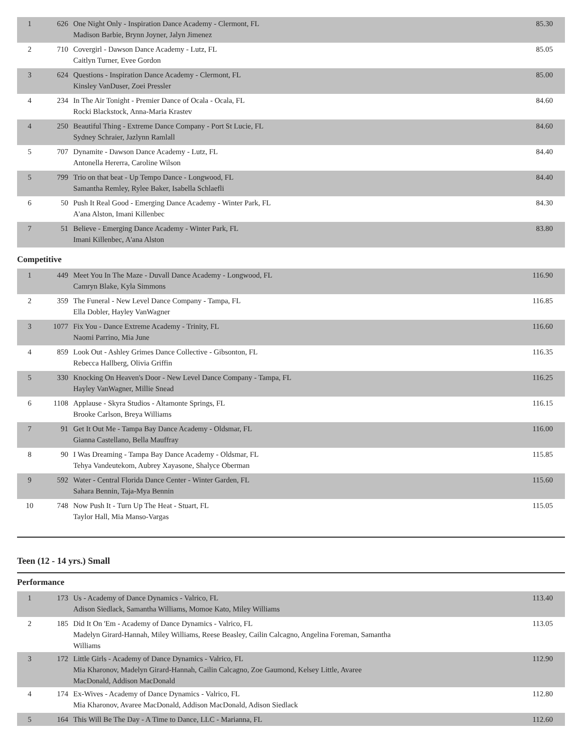| 1 | 626 | One Night Only - Inspiration Dance Academy - Clermont, FL Madison Barbie, Brynn Joyner, Jalyn Jimenez | 85.30 |
| 2 | 710 | Covergirl - Dawson Dance Academy - Lutz, FL Caitlyn Turner, Evee Gordon | 85.05 |
| 3 | 624 | Questions - Inspiration Dance Academy - Clermont, FL Kinsley VanDuser, Zoei Pressler | 85.00 |
| 4 | 234 | In The Air Tonight - Premier Dance of Ocala - Ocala, FL Rocki Blackstock, Anna-Maria Krastev | 84.60 |
| 4 | 250 | Beautiful Thing - Extreme Dance Company - Port St Lucie, FL Sydney Schraier, Jazlynn Ramlall | 84.60 |
| 5 | 707 | Dynamite - Dawson Dance Academy - Lutz, FL Antonella Hererra, Caroline Wilson | 84.40 |
| 5 | 799 | Trio on that beat - Up Tempo Dance - Longwood, FL Samantha Remley, Rylee Baker, Isabella Schlaefli | 84.40 |
| 6 | 50 | Push It Real Good - Emerging Dance Academy - Winter Park, FL A'ana Alston, Imani Killenbec | 84.30 |
| 7 | 51 | Believe - Emerging Dance Academy - Winter Park, FL Imani Killenbec, A'ana Alston | 83.80 |
Competitive
| 1 | 449 | Meet You In The Maze - Duvall Dance Academy - Longwood, FL Camryn Blake, Kyla Simmons | 116.90 |
| 2 | 359 | The Funeral - New Level Dance Company - Tampa, FL Ella Dobler, Hayley VanWagner | 116.85 |
| 3 | 1077 | Fix You - Dance Extreme Academy - Trinity, FL Naomi Parrino, Mia June | 116.60 |
| 4 | 859 | Look Out - Ashley Grimes Dance Collective - Gibsonton, FL Rebecca Hallberg, Olivia Griffin | 116.35 |
| 5 | 330 | Knocking On Heaven's Door - New Level Dance Company - Tampa, FL Hayley VanWagner, Millie Snead | 116.25 |
| 6 | 1108 | Applause - Skyra Studios - Altamonte Springs, FL Brooke Carlson, Breya Williams | 116.15 |
| 7 | 91 | Get It Out Me - Tampa Bay Dance Academy - Oldsmar, FL Gianna Castellano, Bella Mauffray | 116.00 |
| 8 | 90 | I Was Dreaming - Tampa Bay Dance Academy - Oldsmar, FL Tehya Vandeutekom, Aubrey Xayasone, Shalyce Oberman | 115.85 |
| 9 | 592 | Water - Central Florida Dance Center - Winter Garden, FL Sahara Bennin, Taja-Mya Bennin | 115.60 |
| 10 | 748 | Now Push It - Turn Up The Heat - Stuart, FL Taylor Hall, Mia Manso-Vargas | 115.05 |
Teen (12 - 14 yrs.) Small
Performance
| 1 | 173 | Us - Academy of Dance Dynamics - Valrico, FL Adison Siedlack, Samantha Williams, Momoe Kato, Miley Williams | 113.40 |
| 2 | 185 | Did It On 'Em - Academy of Dance Dynamics - Valrico, FL Madelyn Girard-Hannah, Miley Williams, Reese Beasley, Cailin Calcagno, Angelina Foreman, Samantha Williams | 113.05 |
| 3 | 172 | Little Girls - Academy of Dance Dynamics - Valrico, FL Mia Kharonov, Madelyn Girard-Hannah, Cailin Calcagno, Zoe Gaumond, Kelsey Little, Avaree MacDonald, Addison MacDonald | 112.90 |
| 4 | 174 | Ex-Wives - Academy of Dance Dynamics - Valrico, FL Mia Kharonov, Avaree MacDonald, Addison MacDonald, Adison Siedlack | 112.80 |
| 5 | 164 | This Will Be The Day - A Time to Dance, LLC - Marianna, FL | 112.60 |